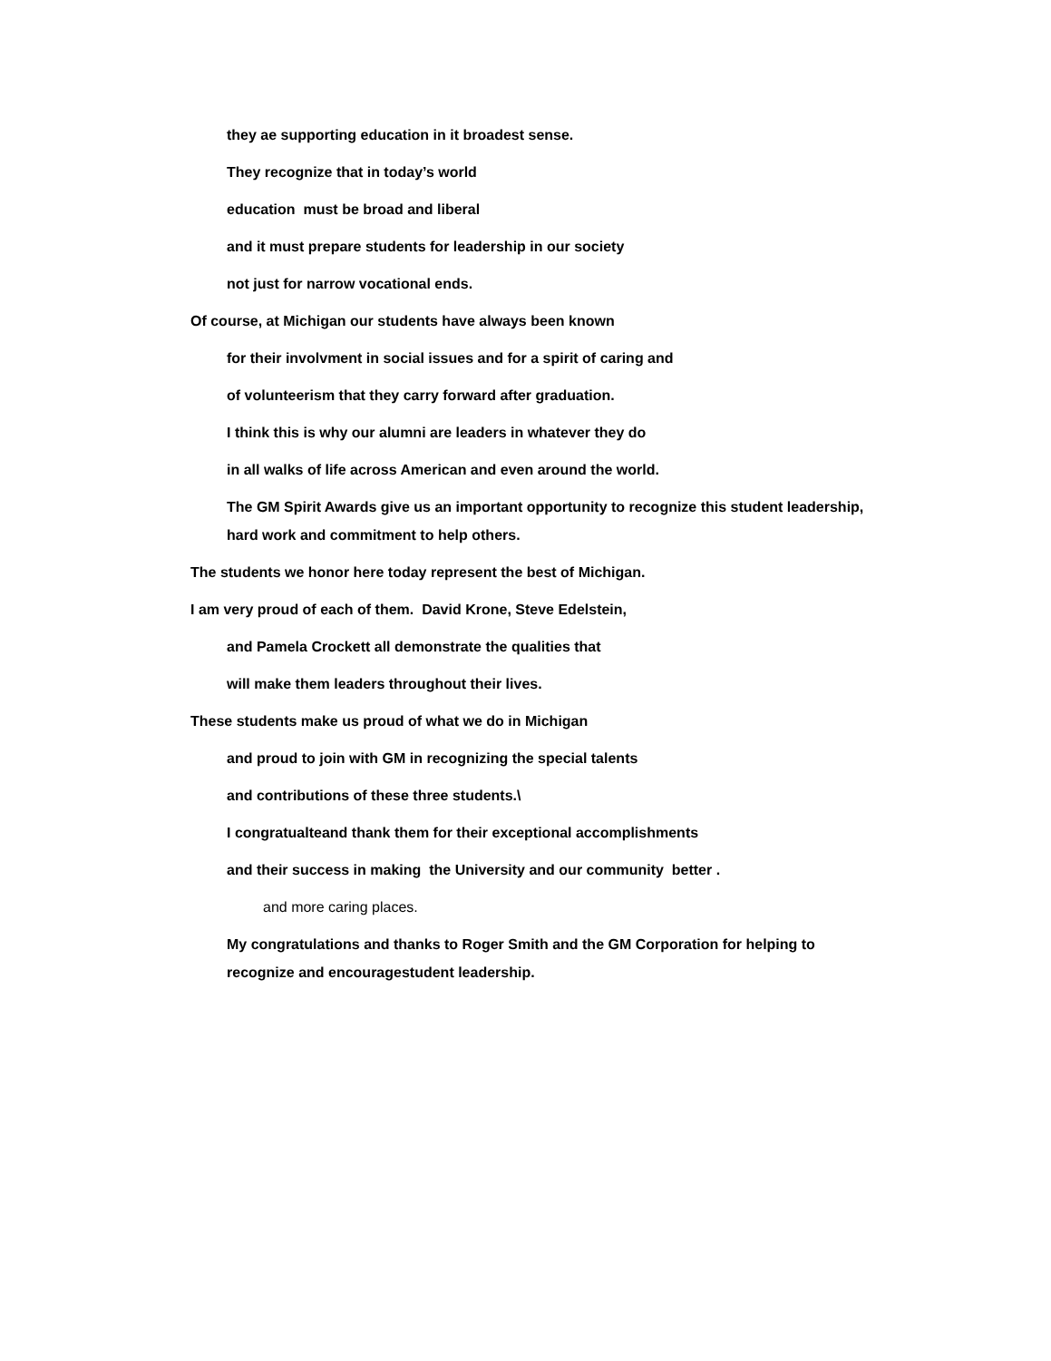they ae supporting education in it broadest sense.
They recognize that in today’s world
education must be broad and liberal
and it must prepare students for leadership in our society
not just for narrow vocational ends.
Of course, at Michigan our students have always been known
for their involvment in social issues and for a spirit of caring and
of volunteerism that they carry forward after graduation.
I think this is why our alumni are leaders in whatever they do
in all walks of life across American and even around the world.
The GM Spirit Awards give us an important opportunity to recognize this student leadership, hard work and commitment to help others.
The students we honor here today represent the best of Michigan.
I am very proud of each of them. David Krone, Steve Edelstein,
and Pamela Crockett all demonstrate the qualities that
will make them leaders throughout their lives.
These students make us proud of what we do in Michigan
and proud to join with GM in recognizing the special talents
and contributions of these three students.\
I congratualteand thank them for their exceptional accomplishments
and their success in making the University and our community better .
and more caring places.
My congratulations and thanks to Roger Smith and the GM Corporation for helping to recognize and encouragestudent leadership.